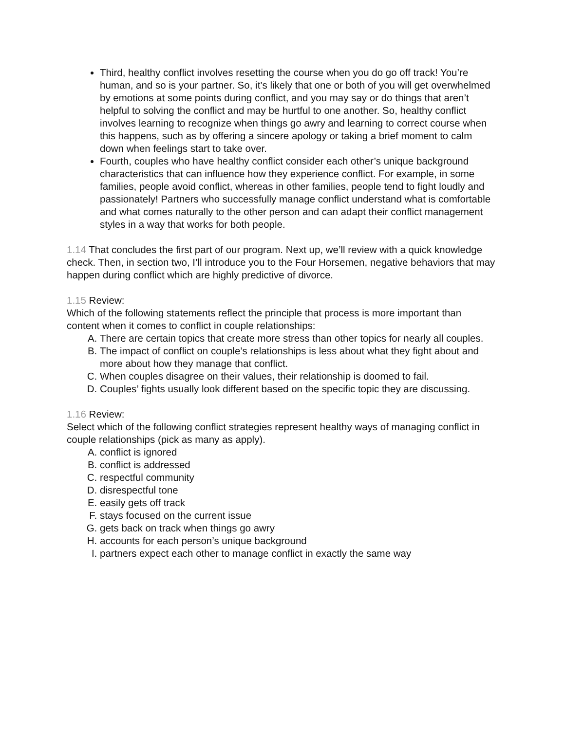Third, healthy conflict involves resetting the course when you do go off track! You’re human, and so is your partner. So, it’s likely that one or both of you will get overwhelmed by emotions at some points during conflict, and you may say or do things that aren’t helpful to solving the conflict and may be hurtful to one another. So, healthy conflict involves learning to recognize when things go awry and learning to correct course when this happens, such as by offering a sincere apology or taking a brief moment to calm down when feelings start to take over.
Fourth, couples who have healthy conflict consider each other’s unique background characteristics that can influence how they experience conflict. For example, in some families, people avoid conflict, whereas in other families, people tend to fight loudly and passionately! Partners who successfully manage conflict understand what is comfortable and what comes naturally to the other person and can adapt their conflict management styles in a way that works for both people.
1.14 That concludes the first part of our program. Next up, we’ll review with a quick knowledge check. Then, in section two, I’ll introduce you to the Four Horsemen, negative behaviors that may happen during conflict which are highly predictive of divorce.
1.15 Review:
Which of the following statements reflect the principle that process is more important than content when it comes to conflict in couple relationships:
A. There are certain topics that create more stress than other topics for nearly all couples.
B. The impact of conflict on couple’s relationships is less about what they fight about and more about how they manage that conflict.
C. When couples disagree on their values, their relationship is doomed to fail.
D. Couples’ fights usually look different based on the specific topic they are discussing.
1.16 Review:
Select which of the following conflict strategies represent healthy ways of managing conflict in couple relationships (pick as many as apply).
A. conflict is ignored
B. conflict is addressed
C. respectful community
D. disrespectful tone
E. easily gets off track
F. stays focused on the current issue
G. gets back on track when things go awry
H. accounts for each person’s unique background
I. partners expect each other to manage conflict in exactly the same way